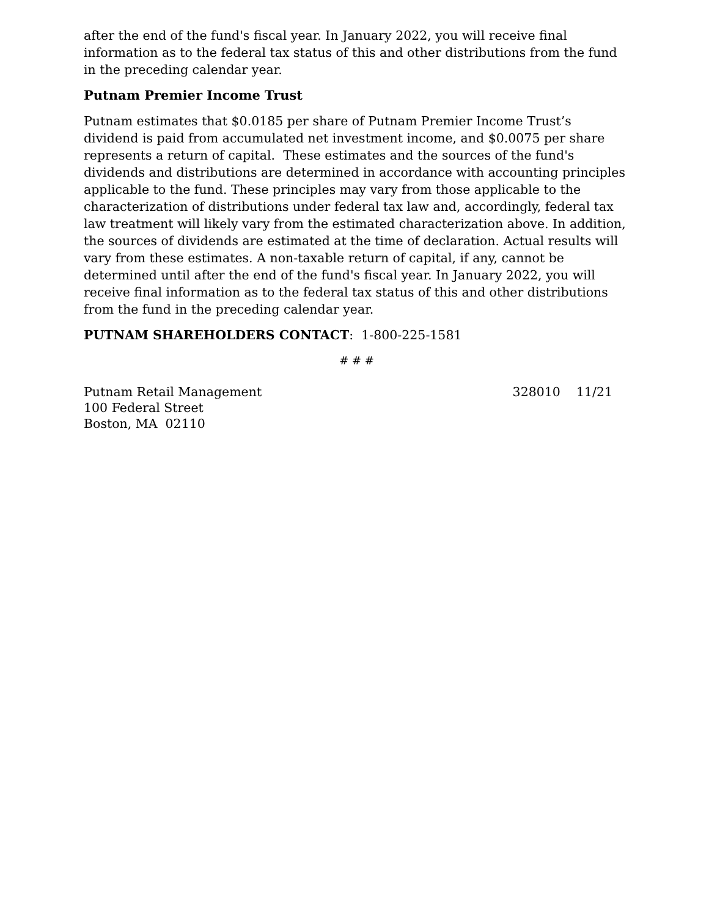after the end of the fund's fiscal year. In January 2022, you will receive final information as to the federal tax status of this and other distributions from the fund in the preceding calendar year.
Putnam Premier Income Trust
Putnam estimates that $0.0185 per share of Putnam Premier Income Trust’s dividend is paid from accumulated net investment income, and $0.0075 per share represents a return of capital. These estimates and the sources of the fund's dividends and distributions are determined in accordance with accounting principles applicable to the fund. These principles may vary from those applicable to the characterization of distributions under federal tax law and, accordingly, federal tax law treatment will likely vary from the estimated characterization above. In addition, the sources of dividends are estimated at the time of declaration. Actual results will vary from these estimates. A non-taxable return of capital, if any, cannot be determined until after the end of the fund's fiscal year. In January 2022, you will receive final information as to the federal tax status of this and other distributions from the fund in the preceding calendar year.
PUTNAM SHAREHOLDERS CONTACT: 1-800-225-1581
# # #
Putnam Retail Management
100 Federal Street
Boston, MA 02110
328010 11/21